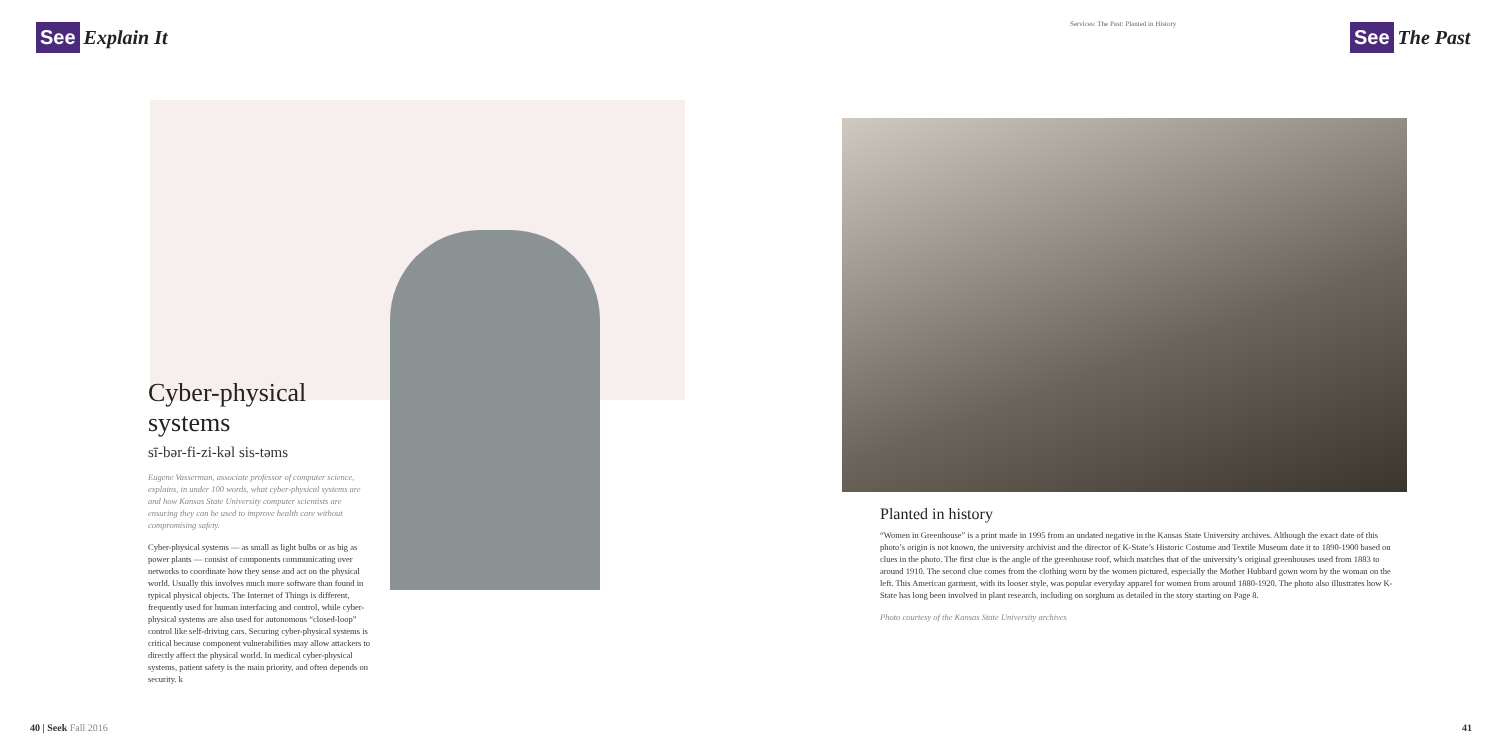See Explain It
Cyber-physical systems
sī-bər-fi-zi-kəl sis-təms
Eugene Vasserman, associate professor of computer science, explains, in under 100 words, what cyber-physical systems are and how Kansas State University computer scientists are ensuring they can be used to improve health care without compromising safety.
Cyber-physical systems — as small as light bulbs or as big as power plants — consist of components communicating over networks to coordinate how they sense and act on the physical world. Usually this involves much more software than found in typical physical objects. The Internet of Things is different, frequently used for human interfacing and control, while cyber-physical systems are also used for autonomous “closed-loop” control like self-driving cars. Securing cyber-physical systems is critical because component vulnerabilities may allow attackers to directly affect the physical world. In medical cyber-physical systems, patient safety is the main priority, and often depends on security. k
40 | Seek Fall 2016
Services: The Past: Planted in History
See The Past
Planted in history
“Women in Greenhouse” is a print made in 1995 from an undated negative in the Kansas State University archives. Although the exact date of this photo’s origin is not known, the university archivist and the director of K-State’s Historic Costume and Textile Museum date it to 1890-1900 based on clues in the photo. The first clue is the angle of the greenhouse roof, which matches that of the university’s original greenhouses used from 1883 to around 1910. The second clue comes from the clothing worn by the women pictured, especially the Mother Hubbard gown worn by the woman on the left. This American garment, with its looser style, was popular everyday apparel for women from around 1880-1920. The photo also illustrates how K-State has long been involved in plant research, including on sorghum as detailed in the story starting on Page 8.
Photo courtesy of the Kansas State University archives
41